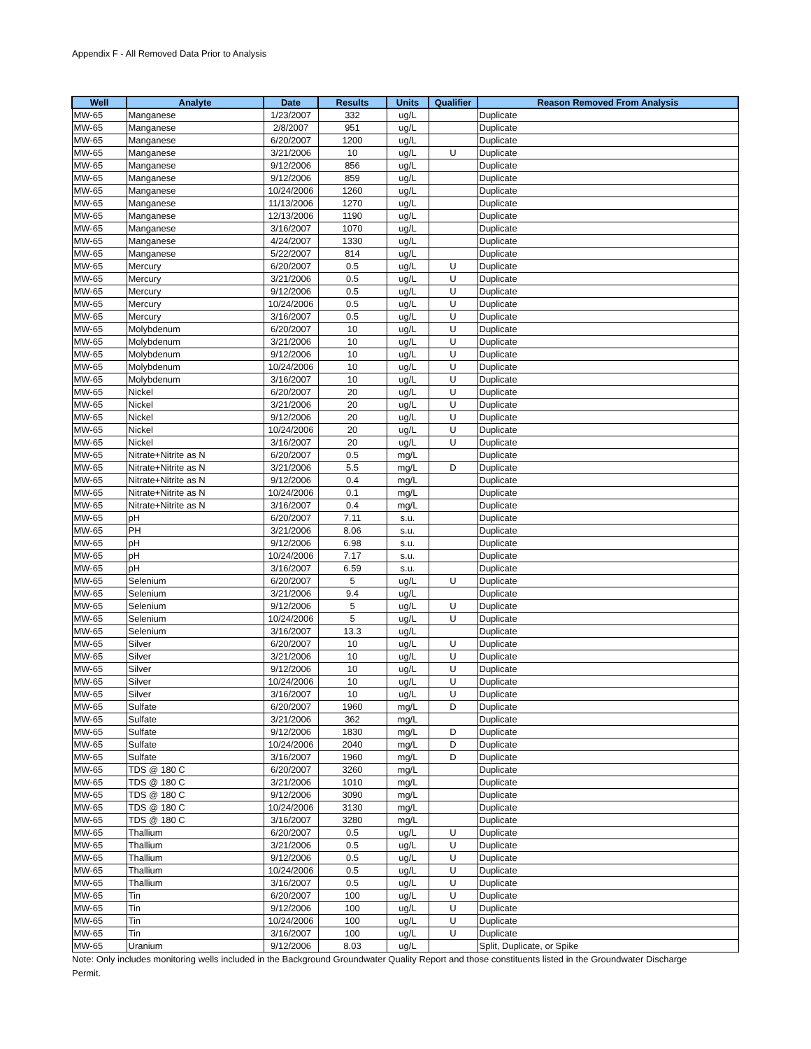Appendix F - All Removed Data Prior to Analysis
| Well | Analyte | Date | Results | Units | Qualifier | Reason Removed From Analysis |
| --- | --- | --- | --- | --- | --- | --- |
| MW-65 | Manganese | 1/23/2007 | 332 | ug/L | | Duplicate |
| MW-65 | Manganese | 2/8/2007 | 951 | ug/L | | Duplicate |
| MW-65 | Manganese | 6/20/2007 | 1200 | ug/L | | Duplicate |
| MW-65 | Manganese | 3/21/2006 | 10 | ug/L | U | Duplicate |
| MW-65 | Manganese | 9/12/2006 | 856 | ug/L | | Duplicate |
| MW-65 | Manganese | 9/12/2006 | 859 | ug/L | | Duplicate |
| MW-65 | Manganese | 10/24/2006 | 1260 | ug/L | | Duplicate |
| MW-65 | Manganese | 11/13/2006 | 1270 | ug/L | | Duplicate |
| MW-65 | Manganese | 12/13/2006 | 1190 | ug/L | | Duplicate |
| MW-65 | Manganese | 3/16/2007 | 1070 | ug/L | | Duplicate |
| MW-65 | Manganese | 4/24/2007 | 1330 | ug/L | | Duplicate |
| MW-65 | Manganese | 5/22/2007 | 814 | ug/L | | Duplicate |
| MW-65 | Mercury | 6/20/2007 | 0.5 | ug/L | U | Duplicate |
| MW-65 | Mercury | 3/21/2006 | 0.5 | ug/L | U | Duplicate |
| MW-65 | Mercury | 9/12/2006 | 0.5 | ug/L | U | Duplicate |
| MW-65 | Mercury | 10/24/2006 | 0.5 | ug/L | U | Duplicate |
| MW-65 | Mercury | 3/16/2007 | 0.5 | ug/L | U | Duplicate |
| MW-65 | Molybdenum | 6/20/2007 | 10 | ug/L | U | Duplicate |
| MW-65 | Molybdenum | 3/21/2006 | 10 | ug/L | U | Duplicate |
| MW-65 | Molybdenum | 9/12/2006 | 10 | ug/L | U | Duplicate |
| MW-65 | Molybdenum | 10/24/2006 | 10 | ug/L | U | Duplicate |
| MW-65 | Molybdenum | 3/16/2007 | 10 | ug/L | U | Duplicate |
| MW-65 | Nickel | 6/20/2007 | 20 | ug/L | U | Duplicate |
| MW-65 | Nickel | 3/21/2006 | 20 | ug/L | U | Duplicate |
| MW-65 | Nickel | 9/12/2006 | 20 | ug/L | U | Duplicate |
| MW-65 | Nickel | 10/24/2006 | 20 | ug/L | U | Duplicate |
| MW-65 | Nickel | 3/16/2007 | 20 | ug/L | U | Duplicate |
| MW-65 | Nitrate+Nitrite as N | 6/20/2007 | 0.5 | mg/L | | Duplicate |
| MW-65 | Nitrate+Nitrite as N | 3/21/2006 | 5.5 | mg/L | D | Duplicate |
| MW-65 | Nitrate+Nitrite as N | 9/12/2006 | 0.4 | mg/L | | Duplicate |
| MW-65 | Nitrate+Nitrite as N | 10/24/2006 | 0.1 | mg/L | | Duplicate |
| MW-65 | Nitrate+Nitrite as N | 3/16/2007 | 0.4 | mg/L | | Duplicate |
| MW-65 | pH | 6/20/2007 | 7.11 | s.u. | | Duplicate |
| MW-65 | PH | 3/21/2006 | 8.06 | s.u. | | Duplicate |
| MW-65 | pH | 9/12/2006 | 6.98 | s.u. | | Duplicate |
| MW-65 | pH | 10/24/2006 | 7.17 | s.u. | | Duplicate |
| MW-65 | pH | 3/16/2007 | 6.59 | s.u. | | Duplicate |
| MW-65 | Selenium | 6/20/2007 | 5 | ug/L | U | Duplicate |
| MW-65 | Selenium | 3/21/2006 | 9.4 | ug/L | | Duplicate |
| MW-65 | Selenium | 9/12/2006 | 5 | ug/L | U | Duplicate |
| MW-65 | Selenium | 10/24/2006 | 5 | ug/L | U | Duplicate |
| MW-65 | Selenium | 3/16/2007 | 13.3 | ug/L | | Duplicate |
| MW-65 | Silver | 6/20/2007 | 10 | ug/L | U | Duplicate |
| MW-65 | Silver | 3/21/2006 | 10 | ug/L | U | Duplicate |
| MW-65 | Silver | 9/12/2006 | 10 | ug/L | U | Duplicate |
| MW-65 | Silver | 10/24/2006 | 10 | ug/L | U | Duplicate |
| MW-65 | Silver | 3/16/2007 | 10 | ug/L | U | Duplicate |
| MW-65 | Sulfate | 6/20/2007 | 1960 | mg/L | D | Duplicate |
| MW-65 | Sulfate | 3/21/2006 | 362 | mg/L | | Duplicate |
| MW-65 | Sulfate | 9/12/2006 | 1830 | mg/L | D | Duplicate |
| MW-65 | Sulfate | 10/24/2006 | 2040 | mg/L | D | Duplicate |
| MW-65 | Sulfate | 3/16/2007 | 1960 | mg/L | D | Duplicate |
| MW-65 | TDS @ 180 C | 6/20/2007 | 3260 | mg/L | | Duplicate |
| MW-65 | TDS @ 180 C | 3/21/2006 | 1010 | mg/L | | Duplicate |
| MW-65 | TDS @ 180 C | 9/12/2006 | 3090 | mg/L | | Duplicate |
| MW-65 | TDS @ 180 C | 10/24/2006 | 3130 | mg/L | | Duplicate |
| MW-65 | TDS @ 180 C | 3/16/2007 | 3280 | mg/L | | Duplicate |
| MW-65 | Thallium | 6/20/2007 | 0.5 | ug/L | U | Duplicate |
| MW-65 | Thallium | 3/21/2006 | 0.5 | ug/L | U | Duplicate |
| MW-65 | Thallium | 9/12/2006 | 0.5 | ug/L | U | Duplicate |
| MW-65 | Thallium | 10/24/2006 | 0.5 | ug/L | U | Duplicate |
| MW-65 | Thallium | 3/16/2007 | 0.5 | ug/L | U | Duplicate |
| MW-65 | Tin | 6/20/2007 | 100 | ug/L | U | Duplicate |
| MW-65 | Tin | 9/12/2006 | 100 | ug/L | U | Duplicate |
| MW-65 | Tin | 10/24/2006 | 100 | ug/L | U | Duplicate |
| MW-65 | Tin | 3/16/2007 | 100 | ug/L | U | Duplicate |
| MW-65 | Uranium | 9/12/2006 | 8.03 | ug/L | | Split, Duplicate, or Spike |
Note: Only includes monitoring wells included in the Background Groundwater Quality Report and those constituents listed in the Groundwater Discharge Permit.